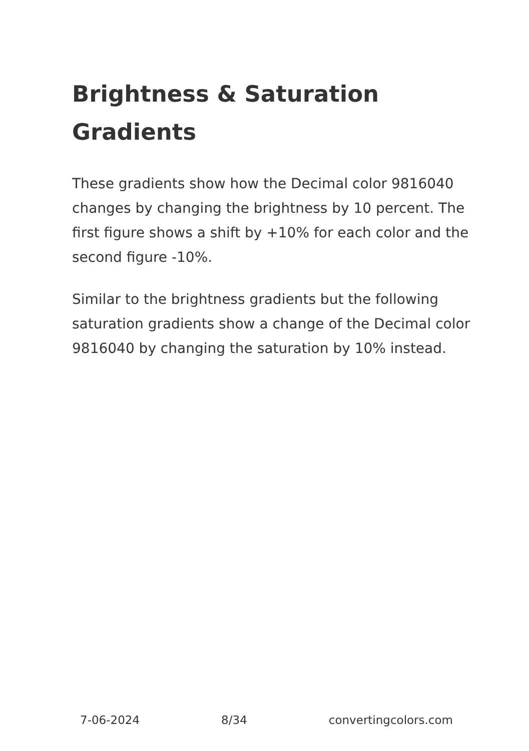Brightness & Saturation
Gradients
These gradients show how the Decimal color 9816040 changes by changing the brightness by 10 percent. The first figure shows a shift by +10% for each color and the second figure -10%.
Similar to the brightness gradients but the following saturation gradients show a change of the Decimal color 9816040 by changing the saturation by 10% instead.
7-06-2024 8/34 convertingcolors.com